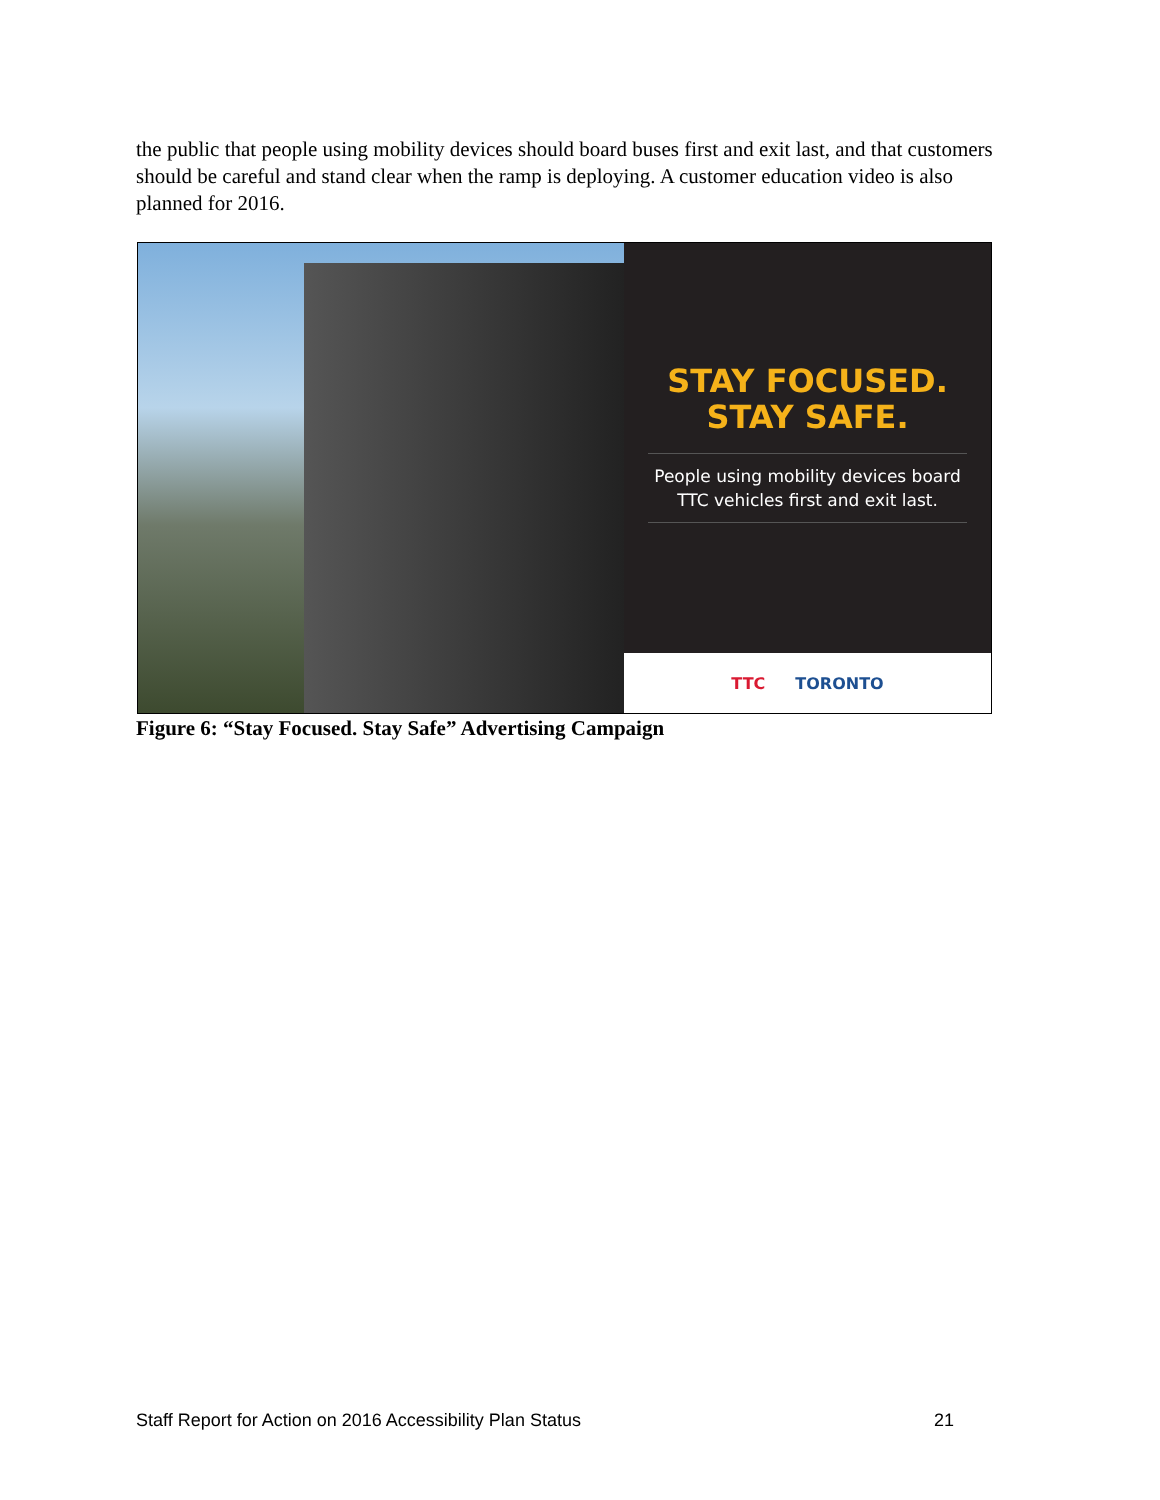the public that people using mobility devices should board buses first and exit last, and that customers should be careful and stand clear when the ramp is deploying. A customer education video is also planned for 2016.
STAY FOCUSED.
STAY SAFE.
People using mobility devices board TTC vehicles first and exit last.
TTC TORONTO
Figure 6: “Stay Focused. Stay Safe” Advertising Campaign
Staff Report for Action on 2016 Accessibility Plan Status 21